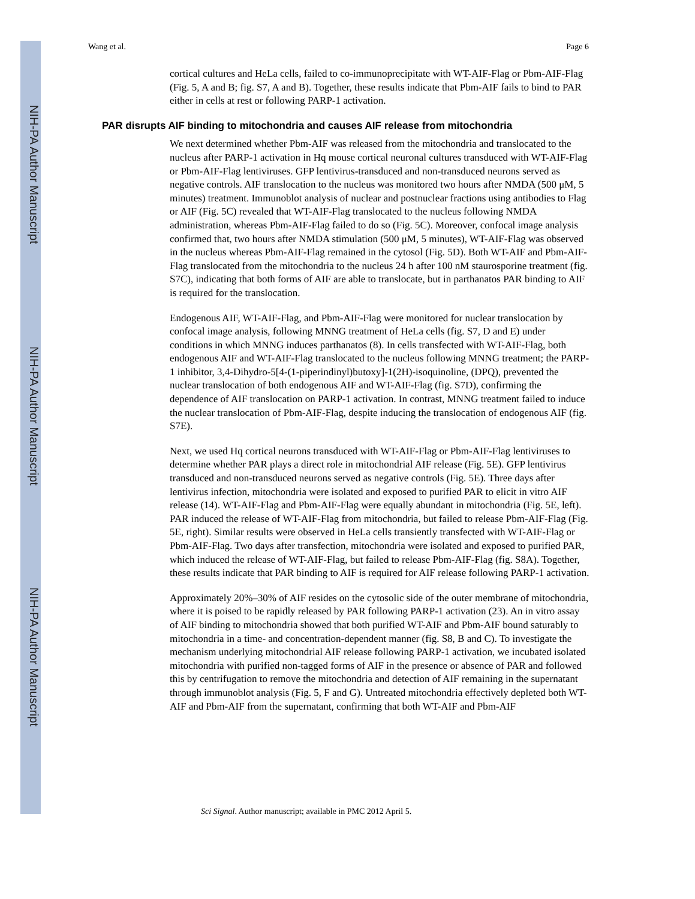NIH-PA Author Manuscript
NIH-PA Author Manuscript
NIH-PA Author Manuscript
Wang et al. Page 6
cortical cultures and HeLa cells, failed to co-immunoprecipitate with WT-AIF-Flag or Pbm-AIF-Flag (Fig. 5, A and B; fig. S7, A and B). Together, these results indicate that Pbm-AIF fails to bind to PAR either in cells at rest or following PARP-1 activation.
PAR disrupts AIF binding to mitochondria and causes AIF release from mitochondria
We next determined whether Pbm-AIF was released from the mitochondria and translocated to the nucleus after PARP-1 activation in Hq mouse cortical neuronal cultures transduced with WT-AIF-Flag or Pbm-AIF-Flag lentiviruses. GFP lentivirus-transduced and non-transduced neurons served as negative controls. AIF translocation to the nucleus was monitored two hours after NMDA (500 μM, 5 minutes) treatment. Immunoblot analysis of nuclear and postnuclear fractions using antibodies to Flag or AIF (Fig. 5C) revealed that WT-AIF-Flag translocated to the nucleus following NMDA administration, whereas Pbm-AIF-Flag failed to do so (Fig. 5C). Moreover, confocal image analysis confirmed that, two hours after NMDA stimulation (500 μM, 5 minutes), WT-AIF-Flag was observed in the nucleus whereas Pbm-AIF-Flag remained in the cytosol (Fig. 5D). Both WT-AIF and Pbm-AIF-Flag translocated from the mitochondria to the nucleus 24 h after 100 nM staurosporine treatment (fig. S7C), indicating that both forms of AIF are able to translocate, but in parthanatos PAR binding to AIF is required for the translocation.
Endogenous AIF, WT-AIF-Flag, and Pbm-AIF-Flag were monitored for nuclear translocation by confocal image analysis, following MNNG treatment of HeLa cells (fig. S7, D and E) under conditions in which MNNG induces parthanatos (8). In cells transfected with WT-AIF-Flag, both endogenous AIF and WT-AIF-Flag translocated to the nucleus following MNNG treatment; the PARP-1 inhibitor, 3,4-Dihydro-5[4-(1-piperindinyl)butoxy]-1(2H)-isoquinoline, (DPQ), prevented the nuclear translocation of both endogenous AIF and WT-AIF-Flag (fig. S7D), confirming the dependence of AIF translocation on PARP-1 activation. In contrast, MNNG treatment failed to induce the nuclear translocation of Pbm-AIF-Flag, despite inducing the translocation of endogenous AIF (fig. S7E).
Next, we used Hq cortical neurons transduced with WT-AIF-Flag or Pbm-AIF-Flag lentiviruses to determine whether PAR plays a direct role in mitochondrial AIF release (Fig. 5E). GFP lentivirus transduced and non-transduced neurons served as negative controls (Fig. 5E). Three days after lentivirus infection, mitochondria were isolated and exposed to purified PAR to elicit in vitro AIF release (14). WT-AIF-Flag and Pbm-AIF-Flag were equally abundant in mitochondria (Fig. 5E, left). PAR induced the release of WT-AIF-Flag from mitochondria, but failed to release Pbm-AIF-Flag (Fig. 5E, right). Similar results were observed in HeLa cells transiently transfected with WT-AIF-Flag or Pbm-AIF-Flag. Two days after transfection, mitochondria were isolated and exposed to purified PAR, which induced the release of WT-AIF-Flag, but failed to release Pbm-AIF-Flag (fig. S8A). Together, these results indicate that PAR binding to AIF is required for AIF release following PARP-1 activation.
Approximately 20%–30% of AIF resides on the cytosolic side of the outer membrane of mitochondria, where it is poised to be rapidly released by PAR following PARP-1 activation (23). An in vitro assay of AIF binding to mitochondria showed that both purified WT-AIF and Pbm-AIF bound saturably to mitochondria in a time- and concentration-dependent manner (fig. S8, B and C). To investigate the mechanism underlying mitochondrial AIF release following PARP-1 activation, we incubated isolated mitochondria with purified non-tagged forms of AIF in the presence or absence of PAR and followed this by centrifugation to remove the mitochondria and detection of AIF remaining in the supernatant through immunoblot analysis (Fig. 5, F and G). Untreated mitochondria effectively depleted both WT-AIF and Pbm-AIF from the supernatant, confirming that both WT-AIF and Pbm-AIF
Sci Signal. Author manuscript; available in PMC 2012 April 5.